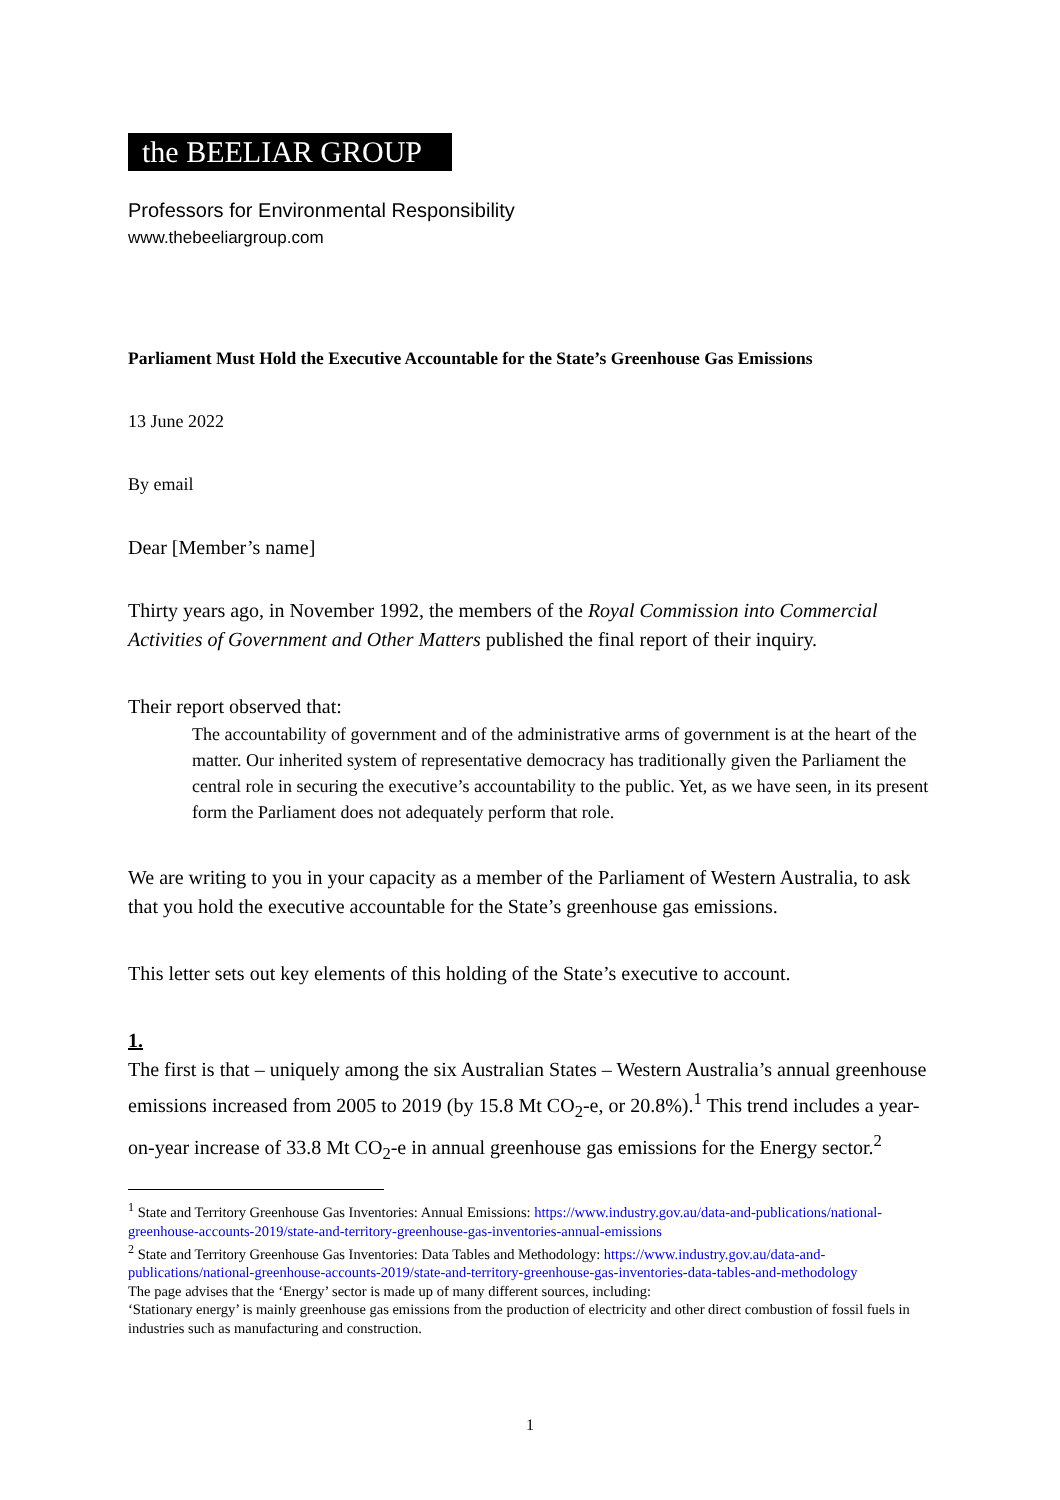the BEELIAR GROUP
Professors for Environmental Responsibility
www.thebeeliargroup.com
Parliament Must Hold the Executive Accountable for the State’s Greenhouse Gas Emissions
13 June 2022
By email
Dear [Member’s name]
Thirty years ago, in November 1992, the members of the Royal Commission into Commercial Activities of Government and Other Matters published the final report of their inquiry.
Their report observed that:
The accountability of government and of the administrative arms of government is at the heart of the matter. Our inherited system of representative democracy has traditionally given the Parliament the central role in securing the executive’s accountability to the public. Yet, as we have seen, in its present form the Parliament does not adequately perform that role.
We are writing to you in your capacity as a member of the Parliament of Western Australia, to ask that you hold the executive accountable for the State’s greenhouse gas emissions.
This letter sets out key elements of this holding of the State’s executive to account.
1.
The first is that – uniquely among the six Australian States – Western Australia’s annual greenhouse emissions increased from 2005 to 2019 (by 15.8 Mt CO<sub>2</sub>-e, or 20.8%).<sup>1</sup> This trend includes a year-on-year increase of 33.8 Mt CO<sub>2</sub>-e in annual greenhouse gas emissions for the Energy sector.<sup>2</sup>
<sup>1</sup> State and Territory Greenhouse Gas Inventories: Annual Emissions: https://www.industry.gov.au/data-and-publications/national-greenhouse-accounts-2019/state-and-territory-greenhouse-gas-inventories-annual-emissions
<sup>2</sup> State and Territory Greenhouse Gas Inventories: Data Tables and Methodology: https://www.industry.gov.au/data-and-publications/national-greenhouse-accounts-2019/state-and-territory-greenhouse-gas-inventories-data-tables-and-methodology
The page advises that the ‘Energy’ sector is made up of many different sources, including:
‘Stationary energy’ is mainly greenhouse gas emissions from the production of electricity and other direct combustion of fossil fuels in industries such as manufacturing and construction.
1